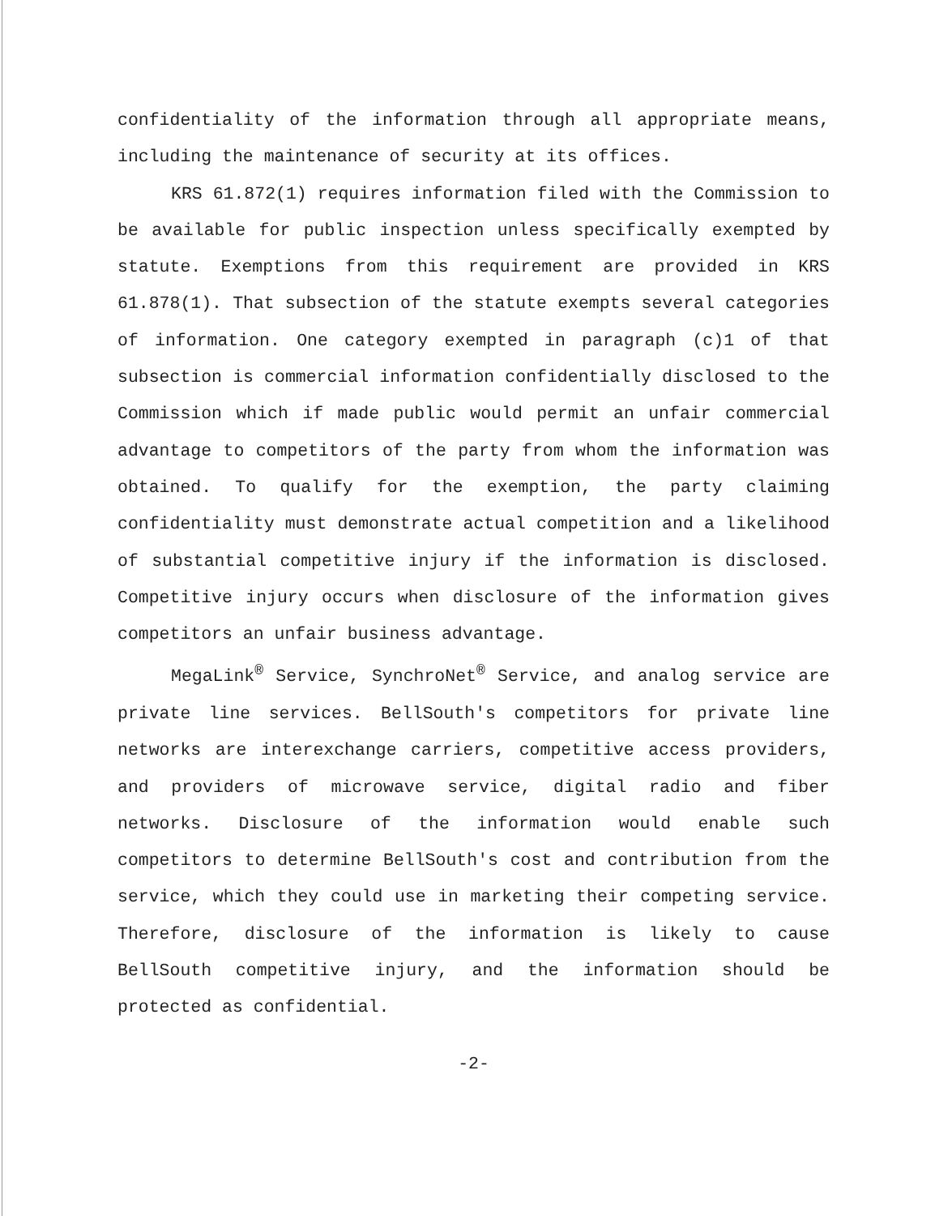confidentiality of the information through all appropriate means, including the maintenance of security at its offices.
KRS 61.872(1) requires information filed with the Commission to be available for public inspection unless specifically exempted by statute. Exemptions from this requirement are provided in KRS 61.878(1). That subsection of the statute exempts several categories of information. One category exempted in paragraph (c)1 of that subsection is commercial information confidentially disclosed to the Commission which if made public would permit an unfair commercial advantage to competitors of the party from whom the information was obtained. To qualify for the exemption, the party claiming confidentiality must demonstrate actual competition and a likelihood of substantial competitive injury if the information is disclosed. Competitive injury occurs when disclosure of the information gives competitors an unfair business advantage.
MegaLink<sup>®</sup> Service, SynchroNet<sup>®</sup> Service, and analog service are private line services. BellSouth's competitors for private line networks are interexchange carriers, competitive access providers, and providers of microwave service, digital radio and fiber networks. Disclosure of the information would enable such competitors to determine BellSouth's cost and contribution from the service, which they could use in marketing their competing service. Therefore, disclosure of the information is likely to cause BellSouth competitive injury, and the information should be protected as confidential.
-2-